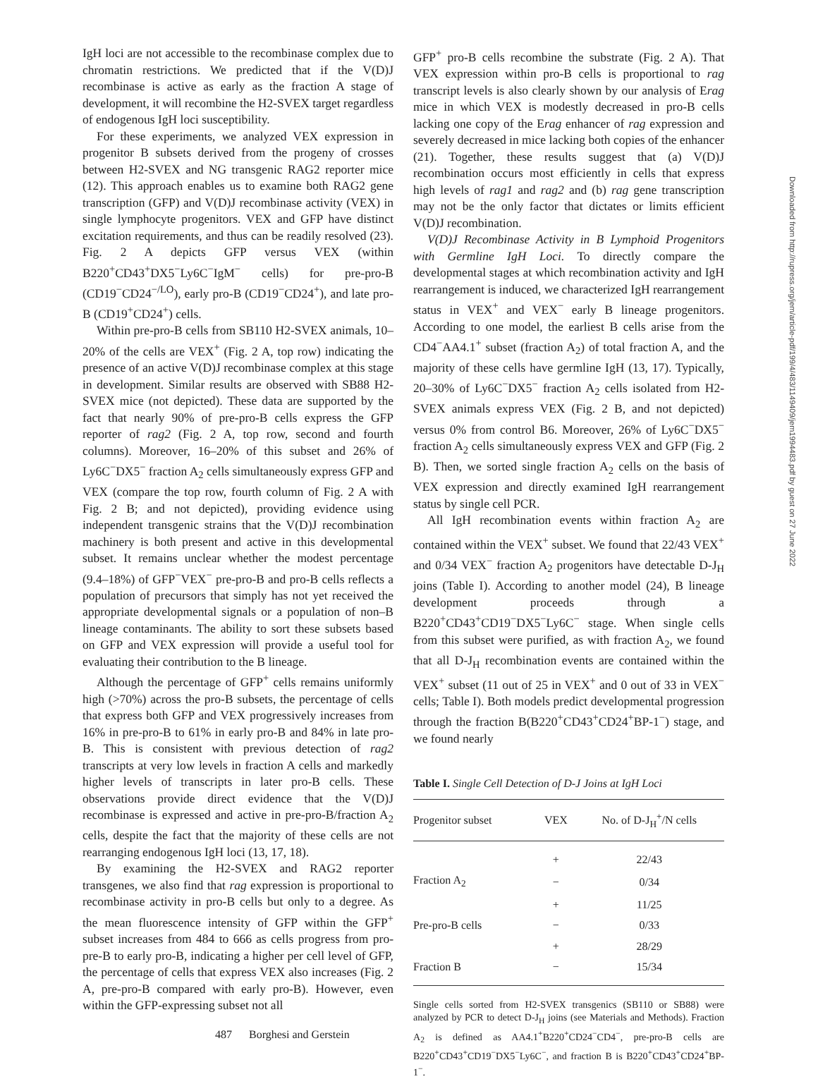IgH loci are not accessible to the recombinase complex due to chromatin restrictions. We predicted that if the V(D)J recombinase is active as early as the fraction A stage of development, it will recombine the H2-SVEX target regardless of endogenous IgH loci susceptibility.
For these experiments, we analyzed VEX expression in progenitor B subsets derived from the progeny of crosses between H2-SVEX and NG transgenic RAG2 reporter mice (12). This approach enables us to examine both RAG2 gene transcription (GFP) and V(D)J recombinase activity (VEX) in single lymphocyte progenitors. VEX and GFP have distinct excitation requirements, and thus can be readily resolved (23). Fig. 2 A depicts GFP versus VEX (within B220<sup>+</sup>CD43<sup>+</sup>DX5<sup>−</sup>Ly6C<sup>−</sup>IgM<sup>−</sup> cells) for pre-pro-B (CD19<sup>−</sup>CD24<sup>−/LO</sup>), early pro-B (CD19<sup>−</sup>CD24<sup>+</sup>), and late pro-B (CD19<sup>+</sup>CD24<sup>+</sup>) cells.
Within pre-pro-B cells from SB110 H2-SVEX animals, 10–20% of the cells are VEX<sup>+</sup> (Fig. 2 A, top row) indicating the presence of an active V(D)J recombinase complex at this stage in development. Similar results are observed with SB88 H2-SVEX mice (not depicted). These data are supported by the fact that nearly 90% of pre-pro-B cells express the GFP reporter of rag2 (Fig. 2 A, top row, second and fourth columns). Moreover, 16–20% of this subset and 26% of Ly6C<sup>−</sup>DX5<sup>−</sup> fraction A<sub>2</sub> cells simultaneously express GFP and VEX (compare the top row, fourth column of Fig. 2 A with Fig. 2 B; and not depicted), providing evidence using independent transgenic strains that the V(D)J recombination machinery is both present and active in this developmental subset. It remains unclear whether the modest percentage (9.4–18%) of GFP<sup>−</sup>VEX<sup>−</sup> pre-pro-B and pro-B cells reflects a population of precursors that simply has not yet received the appropriate developmental signals or a population of non–B lineage contaminants. The ability to sort these subsets based on GFP and VEX expression will provide a useful tool for evaluating their contribution to the B lineage.
Although the percentage of GFP<sup>+</sup> cells remains uniformly high (>70%) across the pro-B subsets, the percentage of cells that express both GFP and VEX progressively increases from 16% in pre-pro-B to 61% in early pro-B and 84% in late pro-B. This is consistent with previous detection of rag2 transcripts at very low levels in fraction A cells and markedly higher levels of transcripts in later pro-B cells. These observations provide direct evidence that the V(D)J recombinase is expressed and active in pre-pro-B/fraction A<sub>2</sub> cells, despite the fact that the majority of these cells are not rearranging endogenous IgH loci (13, 17, 18).
By examining the H2-SVEX and RAG2 reporter transgenes, we also find that rag expression is proportional to recombinase activity in pro-B cells but only to a degree. As the mean fluorescence intensity of GFP within the GFP<sup>+</sup> subset increases from 484 to 666 as cells progress from pro-pre-B to early pro-B, indicating a higher per cell level of GFP, the percentage of cells that express VEX also increases (Fig. 2 A, pre-pro-B compared with early pro-B). However, even within the GFP-expressing subset not all
GFP<sup>+</sup> pro-B cells recombine the substrate (Fig. 2 A). That VEX expression within pro-B cells is proportional to rag transcript levels is also clearly shown by our analysis of Erag mice in which VEX is modestly decreased in pro-B cells lacking one copy of the Erag enhancer of rag expression and severely decreased in mice lacking both copies of the enhancer (21). Together, these results suggest that (a) V(D)J recombination occurs most efficiently in cells that express high levels of rag1 and rag2 and (b) rag gene transcription may not be the only factor that dictates or limits efficient V(D)J recombination.
V(D)J Recombinase Activity in B Lymphoid Progenitors with Germline IgH Loci. To directly compare the developmental stages at which recombination activity and IgH rearrangement is induced, we characterized IgH rearrangement status in VEX<sup>+</sup> and VEX<sup>−</sup> early B lineage progenitors. According to one model, the earliest B cells arise from the CD4<sup>−</sup>AA4.1<sup>+</sup> subset (fraction A<sub>2</sub>) of total fraction A, and the majority of these cells have germline IgH (13, 17). Typically, 20–30% of Ly6C<sup>−</sup>DX5<sup>−</sup> fraction A<sub>2</sub> cells isolated from H2-SVEX animals express VEX (Fig. 2 B, and not depicted) versus 0% from control B6. Moreover, 26% of Ly6C<sup>−</sup>DX5<sup>−</sup> fraction A<sub>2</sub> cells simultaneously express VEX and GFP (Fig. 2 B). Then, we sorted single fraction A<sub>2</sub> cells on the basis of VEX expression and directly examined IgH rearrangement status by single cell PCR.
All IgH recombination events within fraction A<sub>2</sub> are contained within the VEX<sup>+</sup> subset. We found that 22/43 VEX<sup>+</sup> and 0/34 VEX<sup>−</sup> fraction A<sub>2</sub> progenitors have detectable D-J<sub>H</sub> joins (Table I). According to another model (24), B lineage development proceeds through a B220<sup>+</sup>CD43<sup>+</sup>CD19<sup>−</sup>DX5<sup>−</sup>Ly6C<sup>−</sup> stage. When single cells from this subset were purified, as with fraction A<sub>2</sub>, we found that all D-J<sub>H</sub> recombination events are contained within the VEX<sup>+</sup> subset (11 out of 25 in VEX<sup>+</sup> and 0 out of 33 in VEX<sup>−</sup> cells; Table I). Both models predict developmental progression through the fraction B(B220<sup>+</sup>CD43<sup>+</sup>CD24<sup>+</sup>BP-1<sup>−</sup>) stage, and we found nearly
Table I. Single Cell Detection of D-J Joins at IgH Loci
| Progenitor subset | VEX | No. of D-J<sub>H</sub><sup>+</sup>/N cells |
| --- | --- | --- |
| | + | 22/43 |
| Fraction A<sub>2</sub> | − | 0/34 |
| | + | 11/25 |
| Pre-pro-B cells | − | 0/33 |
| | + | 28/29 |
| Fraction B | − | 15/34 |
Single cells sorted from H2-SVEX transgenics (SB110 or SB88) were analyzed by PCR to detect D-J<sub>H</sub> joins (see Materials and Methods). Fraction A<sub>2</sub> is defined as AA4.1<sup>+</sup>B220<sup>+</sup>CD24<sup>−</sup>CD4<sup>−</sup>, pre-pro-B cells are B220<sup>+</sup>CD43<sup>+</sup>CD19<sup>−</sup>DX5<sup>−</sup>Ly6C<sup>−</sup>, and fraction B is B220<sup>+</sup>CD43<sup>+</sup>CD24<sup>+</sup>BP-1<sup>−</sup>.
487 Borghesi and Gerstein
Downloaded from http://rupress.org/jem/article-pdf/199/4/483/1149409/jem1994483.pdf by guest on 27 June 2022